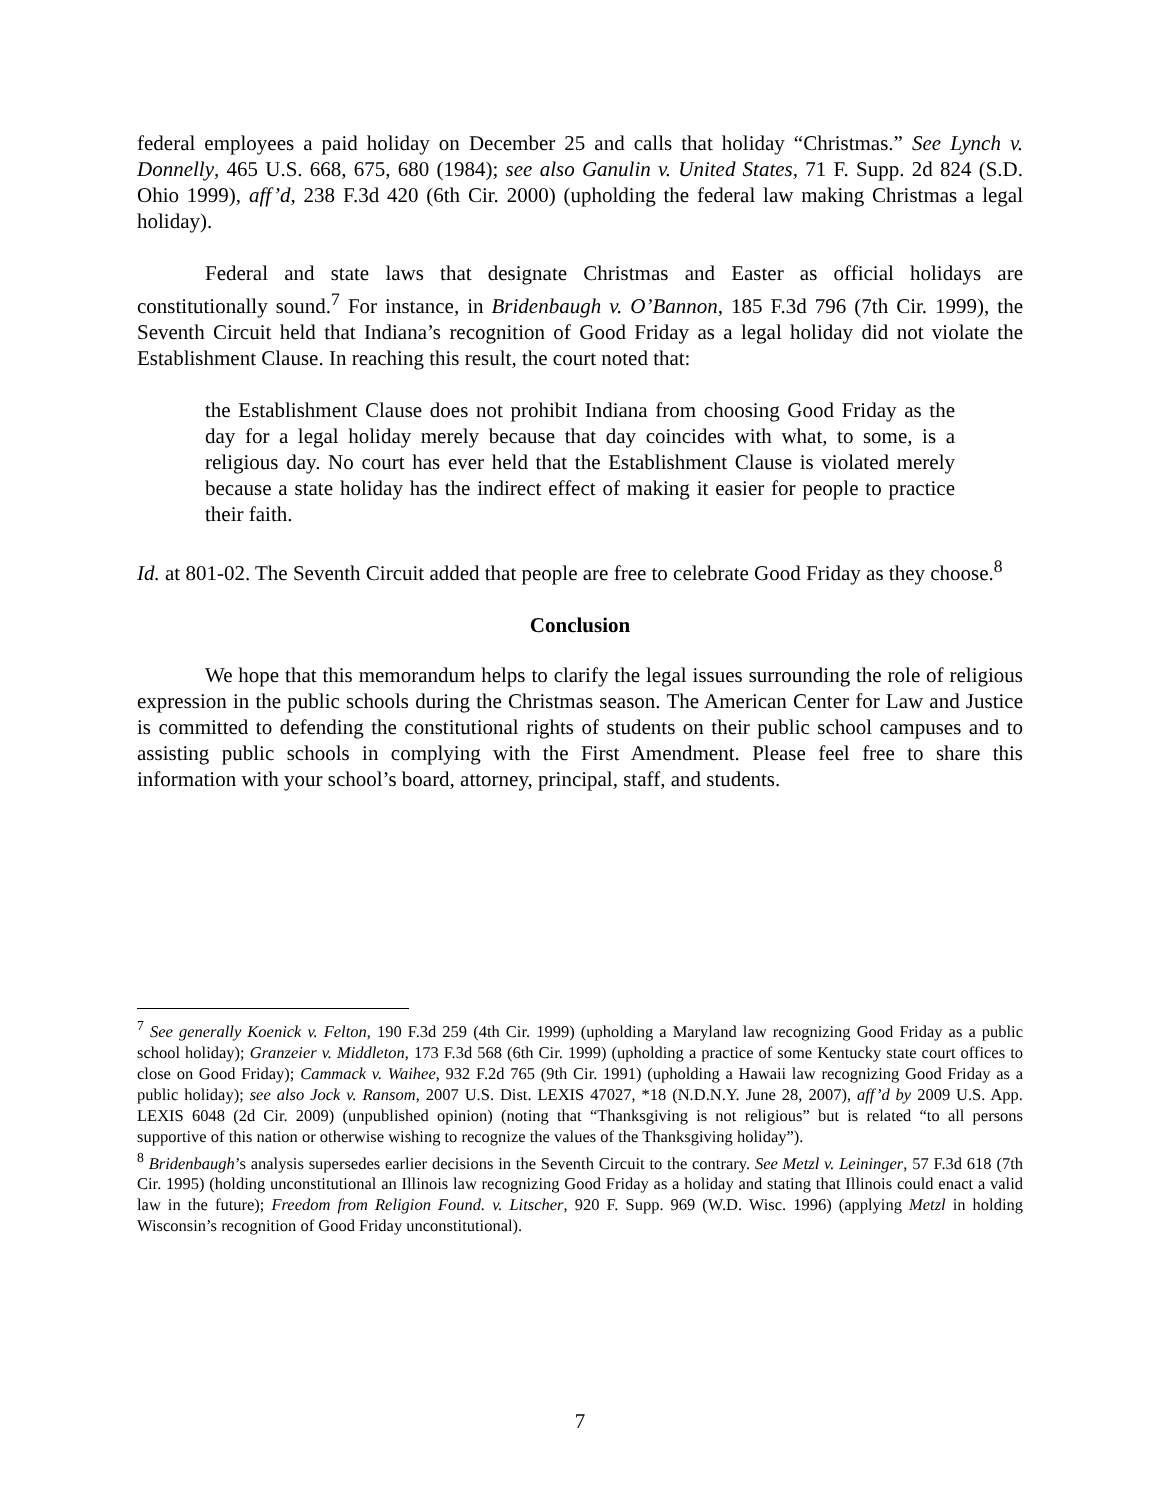federal employees a paid holiday on December 25 and calls that holiday “Christmas.” See Lynch v. Donnelly, 465 U.S. 668, 675, 680 (1984); see also Ganulin v. United States, 71 F. Supp. 2d 824 (S.D. Ohio 1999), aff’d, 238 F.3d 420 (6th Cir. 2000) (upholding the federal law making Christmas a legal holiday).
Federal and state laws that designate Christmas and Easter as official holidays are constitutionally sound.<sup>7</sup> For instance, in Bridenbaugh v. O’Bannon, 185 F.3d 796 (7th Cir. 1999), the Seventh Circuit held that Indiana’s recognition of Good Friday as a legal holiday did not violate the Establishment Clause. In reaching this result, the court noted that:
the Establishment Clause does not prohibit Indiana from choosing Good Friday as the day for a legal holiday merely because that day coincides with what, to some, is a religious day. No court has ever held that the Establishment Clause is violated merely because a state holiday has the indirect effect of making it easier for people to practice their faith.
Id. at 801-02. The Seventh Circuit added that people are free to celebrate Good Friday as they choose.<sup>8</sup>
Conclusion
We hope that this memorandum helps to clarify the legal issues surrounding the role of religious expression in the public schools during the Christmas season. The American Center for Law and Justice is committed to defending the constitutional rights of students on their public school campuses and to assisting public schools in complying with the First Amendment. Please feel free to share this information with your school’s board, attorney, principal, staff, and students.
<sup>7</sup> See generally Koenick v. Felton, 190 F.3d 259 (4th Cir. 1999) (upholding a Maryland law recognizing Good Friday as a public school holiday); Granzeier v. Middleton, 173 F.3d 568 (6th Cir. 1999) (upholding a practice of some Kentucky state court offices to close on Good Friday); Cammack v. Waihee, 932 F.2d 765 (9th Cir. 1991) (upholding a Hawaii law recognizing Good Friday as a public holiday); see also Jock v. Ransom, 2007 U.S. Dist. LEXIS 47027, *18 (N.D.N.Y. June 28, 2007), aff’d by 2009 U.S. App. LEXIS 6048 (2d Cir. 2009) (unpublished opinion) (noting that “Thanksgiving is not religious” but is related “to all persons supportive of this nation or otherwise wishing to recognize the values of the Thanksgiving holiday”).
<sup>8</sup> Bridenbaugh’s analysis supersedes earlier decisions in the Seventh Circuit to the contrary. See Metzl v. Leininger, 57 F.3d 618 (7th Cir. 1995) (holding unconstitutional an Illinois law recognizing Good Friday as a holiday and stating that Illinois could enact a valid law in the future); Freedom from Religion Found. v. Litscher, 920 F. Supp. 969 (W.D. Wisc. 1996) (applying Metzl in holding Wisconsin’s recognition of Good Friday unconstitutional).
7